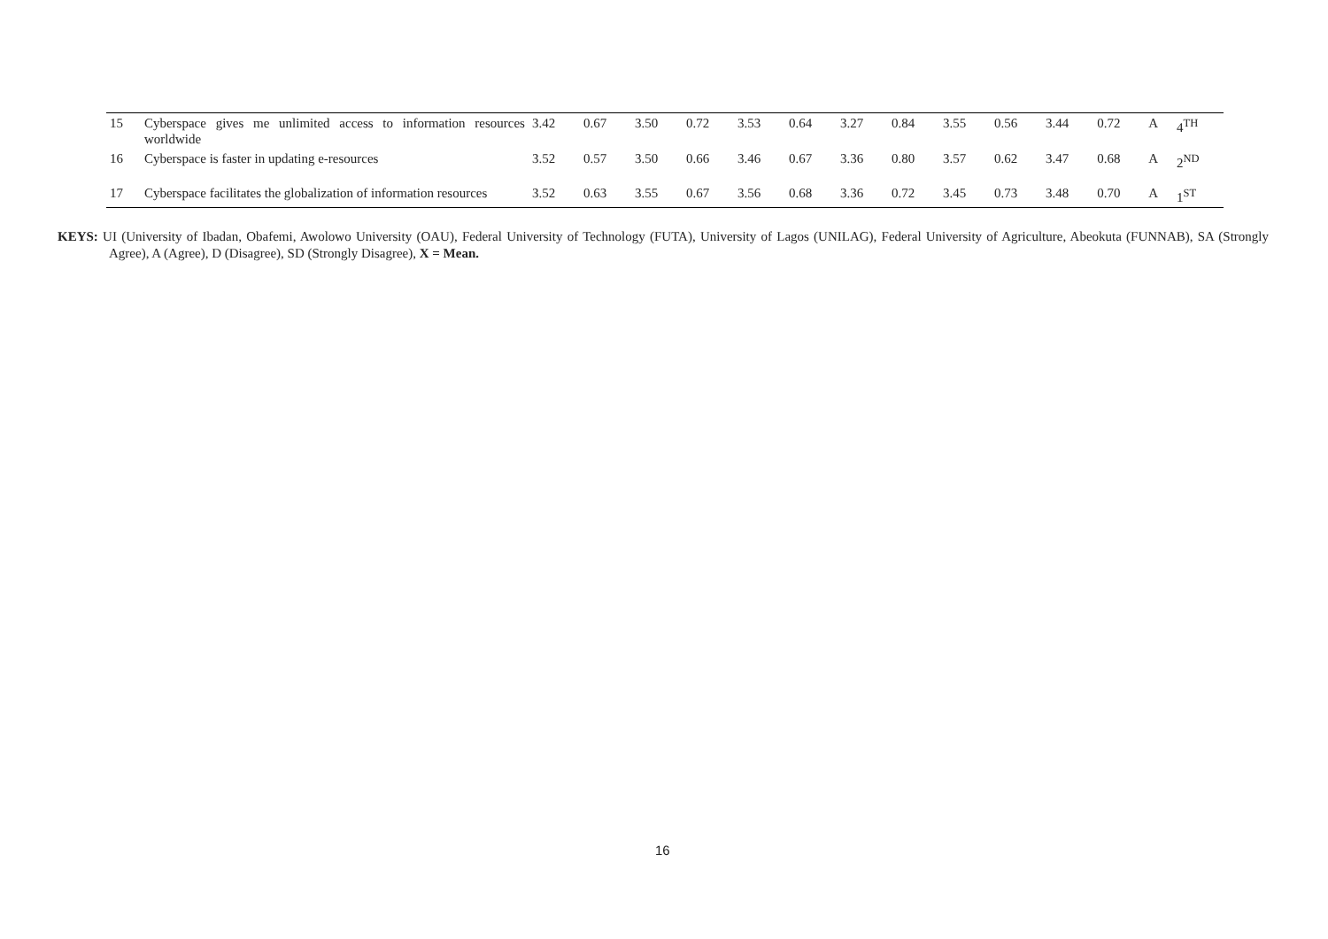| 15 | Cyberspace gives me unlimited access to information resources worldwide | 3.42 | 0.67 | 3.50 | 0.72 | 3.53 | 0.64 | 3.27 | 0.84 | 3.55 | 0.56 | 3.44 | 0.72 | A | 4<sup>TH</sup> |
| 16 | Cyberspace is faster in updating e-resources | 3.52 | 0.57 | 3.50 | 0.66 | 3.46 | 0.67 | 3.36 | 0.80 | 3.57 | 0.62 | 3.47 | 0.68 | A | 2<sup>ND</sup> |
| 17 | Cyberspace facilitates the globalization of information resources | 3.52 | 0.63 | 3.55 | 0.67 | 3.56 | 0.68 | 3.36 | 0.72 | 3.45 | 0.73 | 3.48 | 0.70 | A | 1<sup>ST</sup> |
KEYS: UI (University of Ibadan, Obafemi, Awolowo University (OAU), Federal University of Technology (FUTA), University of Lagos (UNILAG), Federal University of Agriculture, Abeokuta (FUNNAB), SA (Strongly Agree), A (Agree), D (Disagree), SD (Strongly Disagree), X = Mean.
16